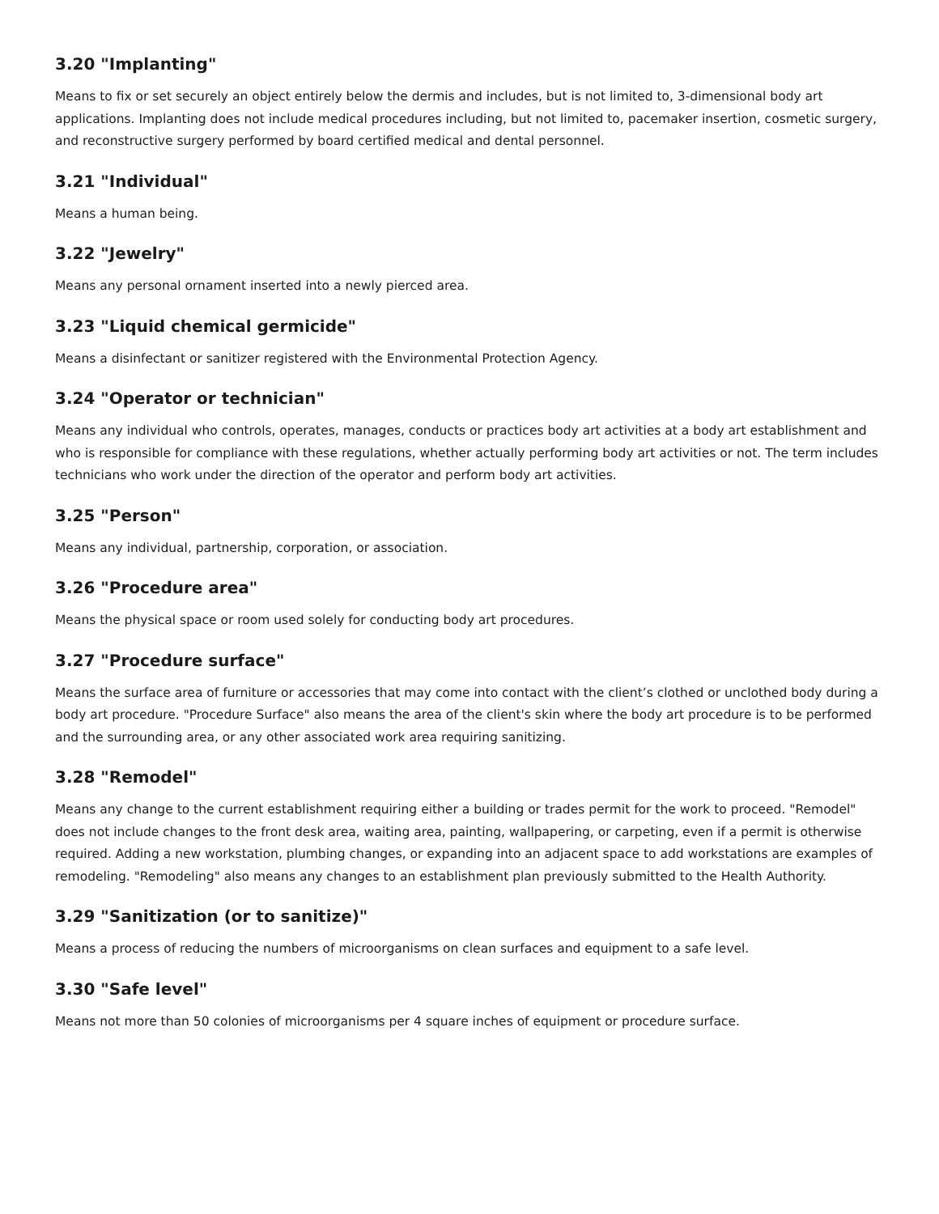3.20 "Implanting"
Means to fix or set securely an object entirely below the dermis and includes, but is not limited to, 3-dimensional body art applications. Implanting does not include medical procedures including, but not limited to, pacemaker insertion, cosmetic surgery, and reconstructive surgery performed by board certified medical and dental personnel.
3.21 "Individual"
Means a human being.
3.22 "Jewelry"
Means any personal ornament inserted into a newly pierced area.
3.23 "Liquid chemical germicide"
Means a disinfectant or sanitizer registered with the Environmental Protection Agency.
3.24 "Operator or technician"
Means any individual who controls, operates, manages, conducts or practices body art activities at a body art establishment and who is responsible for compliance with these regulations, whether actually performing body art activities or not. The term includes technicians who work under the direction of the operator and perform body art activities.
3.25 "Person"
Means any individual, partnership, corporation, or association.
3.26 "Procedure area"
Means the physical space or room used solely for conducting body art procedures.
3.27 "Procedure surface"
Means the surface area of furniture or accessories that may come into contact with the client’s clothed or unclothed body during a body art procedure. "Procedure Surface" also means the area of the client's skin where the body art procedure is to be performed and the surrounding area, or any other associated work area requiring sanitizing.
3.28 "Remodel"
Means any change to the current establishment requiring either a building or trades permit for the work to proceed. "Remodel" does not include changes to the front desk area, waiting area, painting, wallpapering, or carpeting, even if a permit is otherwise required. Adding a new workstation, plumbing changes, or expanding into an adjacent space to add workstations are examples of remodeling. "Remodeling" also means any changes to an establishment plan previously submitted to the Health Authority.
3.29 "Sanitization (or to sanitize)"
Means a process of reducing the numbers of microorganisms on clean surfaces and equipment to a safe level.
3.30 "Safe level"
Means not more than 50 colonies of microorganisms per 4 square inches of equipment or procedure surface.